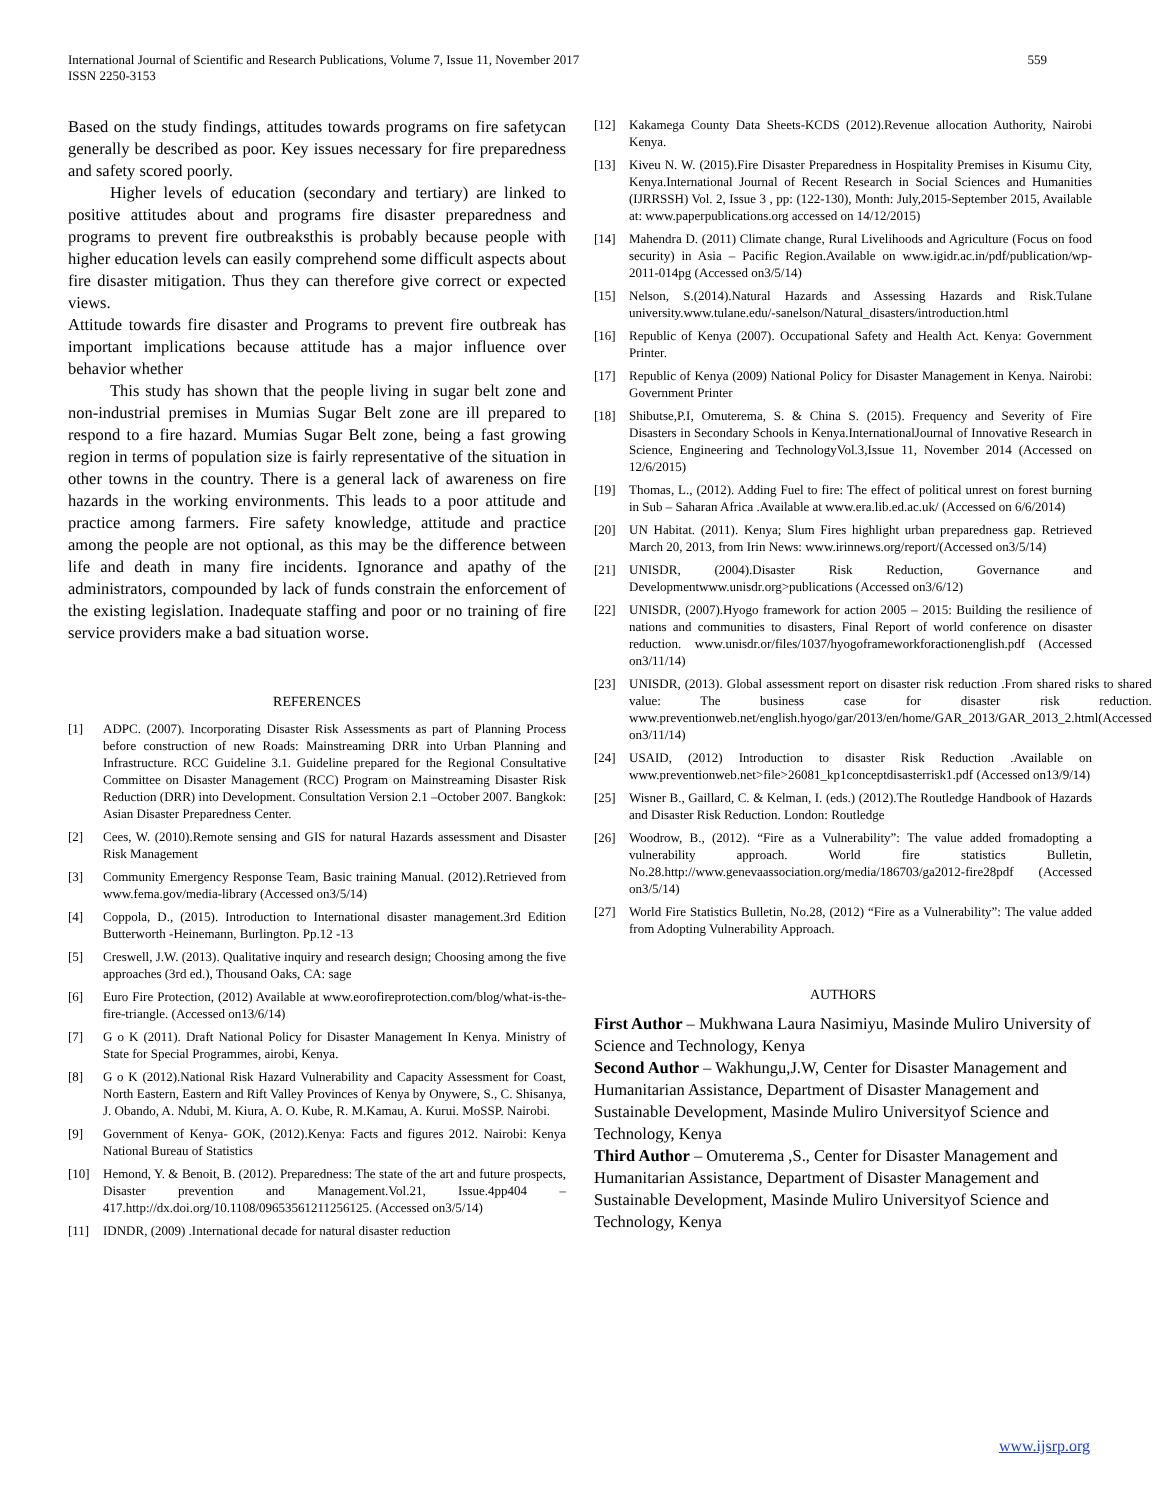International Journal of Scientific and Research Publications, Volume 7, Issue 11, November 2017
ISSN 2250-3153
559
Based on the study findings, attitudes towards programs on fire safetycan generally be described as poor. Key issues necessary for fire preparedness and safety scored poorly.
Higher levels of education (secondary and tertiary) are linked to positive attitudes about and programs fire disaster preparedness and programs to prevent fire outbreaksthis is probably because people with higher education levels can easily comprehend some difficult aspects about fire disaster mitigation. Thus they can therefore give correct or expected views.
Attitude towards fire disaster and Programs to prevent fire outbreak has important implications because attitude has a major influence over behavior whether
This study has shown that the people living in sugar belt zone and non-industrial premises in Mumias Sugar Belt zone are ill prepared to respond to a fire hazard. Mumias Sugar Belt zone, being a fast growing region in terms of population size is fairly representative of the situation in other towns in the country. There is a general lack of awareness on fire hazards in the working environments. This leads to a poor attitude and practice among farmers. Fire safety knowledge, attitude and practice among the people are not optional, as this may be the difference between life and death in many fire incidents. Ignorance and apathy of the administrators, compounded by lack of funds constrain the enforcement of the existing legislation. Inadequate staffing and poor or no training of fire service providers make a bad situation worse.
REFERENCES
[1] ADPC. (2007). Incorporating Disaster Risk Assessments as part of Planning Process before construction of new Roads: Mainstreaming DRR into Urban Planning and Infrastructure. RCC Guideline 3.1. Guideline prepared for the Regional Consultative Committee on Disaster Management (RCC) Program on Mainstreaming Disaster Risk Reduction (DRR) into Development. Consultation Version 2.1 –October 2007. Bangkok: Asian Disaster Preparedness Center.
[2] Cees, W. (2010).Remote sensing and GIS for natural Hazards assessment and Disaster Risk Management
[3] Community Emergency Response Team, Basic training Manual. (2012).Retrieved from www.fema.gov/media-library (Accessed on3/5/14)
[4] Coppola, D., (2015). Introduction to International disaster management.3rd Edition Butterworth -Heinemann, Burlington. Pp.12 -13
[5] Creswell, J.W. (2013). Qualitative inquiry and research design; Choosing among the five approaches (3rd ed.), Thousand Oaks, CA: sage
[6] Euro Fire Protection, (2012) Available at www.eorofireprotection.com/blog/what-is-the-fire-triangle. (Accessed on13/6/14)
[7] G o K (2011). Draft National Policy for Disaster Management In Kenya. Ministry of State for Special Programmes, airobi, Kenya.
[8] G o K (2012).National Risk Hazard Vulnerability and Capacity Assessment for Coast, North Eastern, Eastern and Rift Valley Provinces of Kenya by Onywere, S., C. Shisanya, J. Obando, A. Ndubi, M. Kiura, A. O. Kube, R. M.Kamau, A. Kurui. MoSSP. Nairobi.
[9] Government of Kenya- GOK, (2012).Kenya: Facts and figures 2012. Nairobi: Kenya National Bureau of Statistics
[10] Hemond, Y. & Benoit, B. (2012). Preparedness: The state of the art and future prospects, Disaster prevention and Management.Vol.21, Issue.4pp404 – 417.http://dx.doi.org/10.1108/09653561211256125. (Accessed on3/5/14)
[11] IDNDR, (2009) .International decade for natural disaster reduction
[12] Kakamega County Data Sheets-KCDS (2012).Revenue allocation Authority, Nairobi Kenya.
[13] Kiveu N. W. (2015).Fire Disaster Preparedness in Hospitality Premises in Kisumu City, Kenya.International Journal of Recent Research in Social Sciences and Humanities (IJRRSSH) Vol. 2, Issue 3 , pp: (122-130), Month: July,2015-September 2015, Available at: www.paperpublications.org accessed on 14/12/2015)
[14] Mahendra D. (2011) Climate change, Rural Livelihoods and Agriculture (Focus on food security) in Asia – Pacific Region.Available on www.igidr.ac.in/pdf/publication/wp-2011-014pg (Accessed on3/5/14)
[15] Nelson, S.(2014).Natural Hazards and Assessing Hazards and Risk.Tulane university.www.tulane.edu/-sanelson/Natural_disasters/introduction.html
[16] Republic of Kenya (2007). Occupational Safety and Health Act. Kenya: Government Printer.
[17] Republic of Kenya (2009) National Policy for Disaster Management in Kenya. Nairobi: Government Printer
[18] Shibutse,P.I, Omuterema, S. & China S. (2015). Frequency and Severity of Fire Disasters in Secondary Schools in Kenya.InternationalJournal of Innovative Research in Science, Engineering and TechnologyVol.3,Issue 11, November 2014 (Accessed on 12/6/2015)
[19] Thomas, L., (2012). Adding Fuel to fire: The effect of political unrest on forest burning in Sub – Saharan Africa .Available at www.era.lib.ed.ac.uk/ (Accessed on 6/6/2014)
[20] UN Habitat. (2011). Kenya; Slum Fires highlight urban preparedness gap. Retrieved March 20, 2013, from Irin News: www.irinnews.org/report/(Accessed on3/5/14)
[21] UNISDR, (2004).Disaster Risk Reduction, Governance and Developmentwww.unisdr.org>publications (Accessed on3/6/12)
[22] UNISDR, (2007).Hyogo framework for action 2005 – 2015: Building the resilience of nations and communities to disasters, Final Report of world conference on disaster reduction. www.unisdr.or/files/1037/hyogoframeworkforactionenglish.pdf (Accessed on3/11/14)
[23] UNISDR, (2013). Global assessment report on disaster risk reduction .From shared risks to shared value: The business case for disaster risk reduction. www.preventionweb.net/english.hyogo/gar/2013/en/home/GAR_2013/GAR_2013_2.html(Accessed on3/11/14)
[24] USAID, (2012) Introduction to disaster Risk Reduction .Available on www.preventionweb.net>file>26081_kp1conceptdisasterrisk1.pdf (Accessed on13/9/14)
[25] Wisner B., Gaillard, C. & Kelman, I. (eds.) (2012).The Routledge Handbook of Hazards and Disaster Risk Reduction. London: Routledge
[26] Woodrow, B., (2012). “Fire as a Vulnerability”: The value added fromadopting a vulnerability approach. World fire statistics Bulletin, No.28.http://www.genevaassociation.org/media/186703/ga2012-fire28pdf (Accessed on3/5/14)
[27] World Fire Statistics Bulletin, No.28, (2012) “Fire as a Vulnerability”: The value added from Adopting Vulnerability Approach.
AUTHORS
First Author – Mukhwana Laura Nasimiyu, Masinde Muliro University of Science and Technology, Kenya
Second Author – Wakhungu,J.W, Center for Disaster Management and Humanitarian Assistance, Department of Disaster Management and Sustainable Development, Masinde Muliro Universityof Science and Technology, Kenya
Third Author – Omuterema ,S., Center for Disaster Management and Humanitarian Assistance, Department of Disaster Management and Sustainable Development, Masinde Muliro Universityof Science and Technology, Kenya
www.ijsrp.org